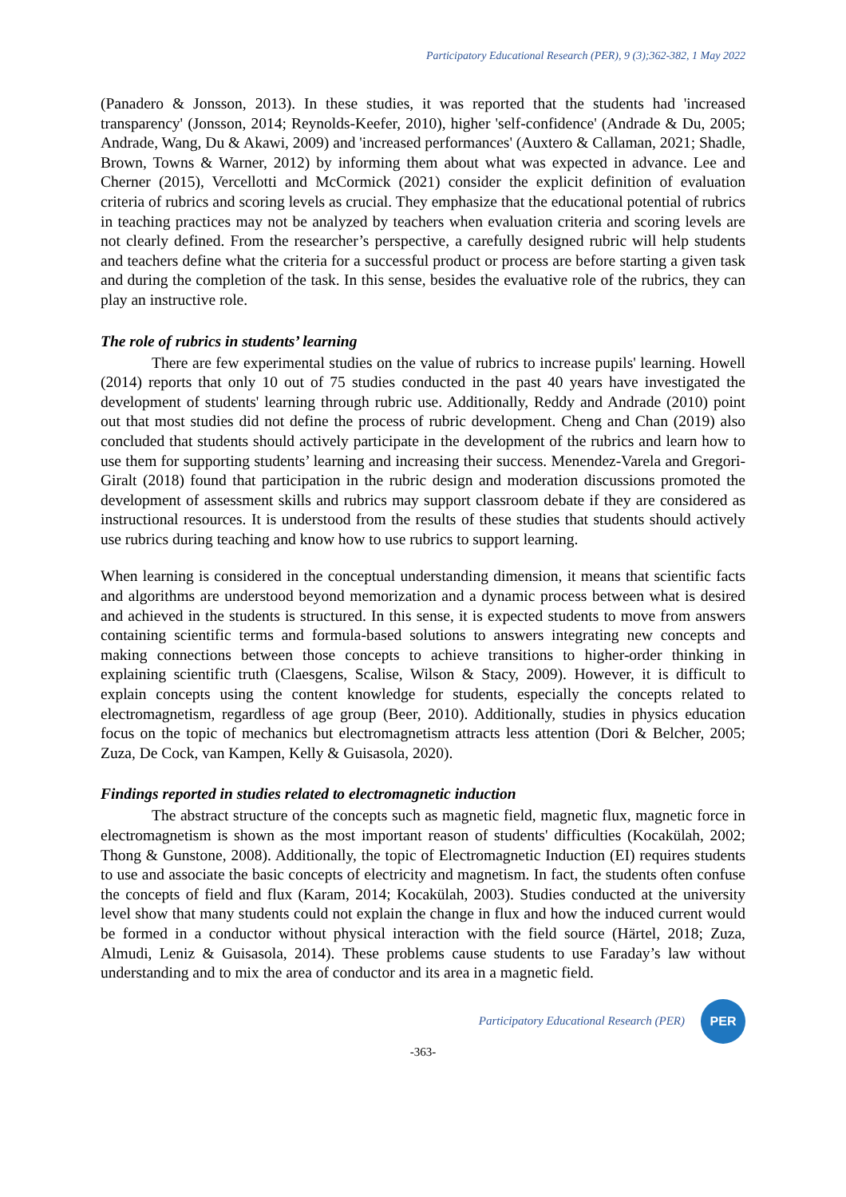Participatory Educational Research (PER), 9 (3);362-382, 1 May 2022
(Panadero & Jonsson, 2013). In these studies, it was reported that the students had 'increased transparency' (Jonsson, 2014; Reynolds-Keefer, 2010), higher 'self-confidence' (Andrade & Du, 2005; Andrade, Wang, Du & Akawi, 2009) and 'increased performances' (Auxtero & Callaman, 2021; Shadle, Brown, Towns & Warner, 2012) by informing them about what was expected in advance. Lee and Cherner (2015), Vercellotti and McCormick (2021) consider the explicit definition of evaluation criteria of rubrics and scoring levels as crucial. They emphasize that the educational potential of rubrics in teaching practices may not be analyzed by teachers when evaluation criteria and scoring levels are not clearly defined. From the researcher’s perspective, a carefully designed rubric will help students and teachers define what the criteria for a successful product or process are before starting a given task and during the completion of the task. In this sense, besides the evaluative role of the rubrics, they can play an instructive role.
The role of rubrics in students’ learning
There are few experimental studies on the value of rubrics to increase pupils' learning. Howell (2014) reports that only 10 out of 75 studies conducted in the past 40 years have investigated the development of students' learning through rubric use. Additionally, Reddy and Andrade (2010) point out that most studies did not define the process of rubric development. Cheng and Chan (2019) also concluded that students should actively participate in the development of the rubrics and learn how to use them for supporting students’ learning and increasing their success. Menendez-Varela and Gregori-Giralt (2018) found that participation in the rubric design and moderation discussions promoted the development of assessment skills and rubrics may support classroom debate if they are considered as instructional resources. It is understood from the results of these studies that students should actively use rubrics during teaching and know how to use rubrics to support learning.
When learning is considered in the conceptual understanding dimension, it means that scientific facts and algorithms are understood beyond memorization and a dynamic process between what is desired and achieved in the students is structured. In this sense, it is expected students to move from answers containing scientific terms and formula-based solutions to answers integrating new concepts and making connections between those concepts to achieve transitions to higher-order thinking in explaining scientific truth (Claesgens, Scalise, Wilson & Stacy, 2009). However, it is difficult to explain concepts using the content knowledge for students, especially the concepts related to electromagnetism, regardless of age group (Beer, 2010). Additionally, studies in physics education focus on the topic of mechanics but electromagnetism attracts less attention (Dori & Belcher, 2005; Zuza, De Cock, van Kampen, Kelly & Guisasola, 2020).
Findings reported in studies related to electromagnetic induction
The abstract structure of the concepts such as magnetic field, magnetic flux, magnetic force in electromagnetism is shown as the most important reason of students' difficulties (Kocakülah, 2002; Thong & Gunstone, 2008). Additionally, the topic of Electromagnetic Induction (EI) requires students to use and associate the basic concepts of electricity and magnetism. In fact, the students often confuse the concepts of field and flux (Karam, 2014; Kocakülah, 2003). Studies conducted at the university level show that many students could not explain the change in flux and how the induced current would be formed in a conductor without physical interaction with the field source (Härtel, 2018; Zuza, Almudi, Leniz & Guisasola, 2014). These problems cause students to use Faraday’s law without understanding and to mix the area of conductor and its area in a magnetic field.
Participatory Educational Research (PER)
PER
-363-